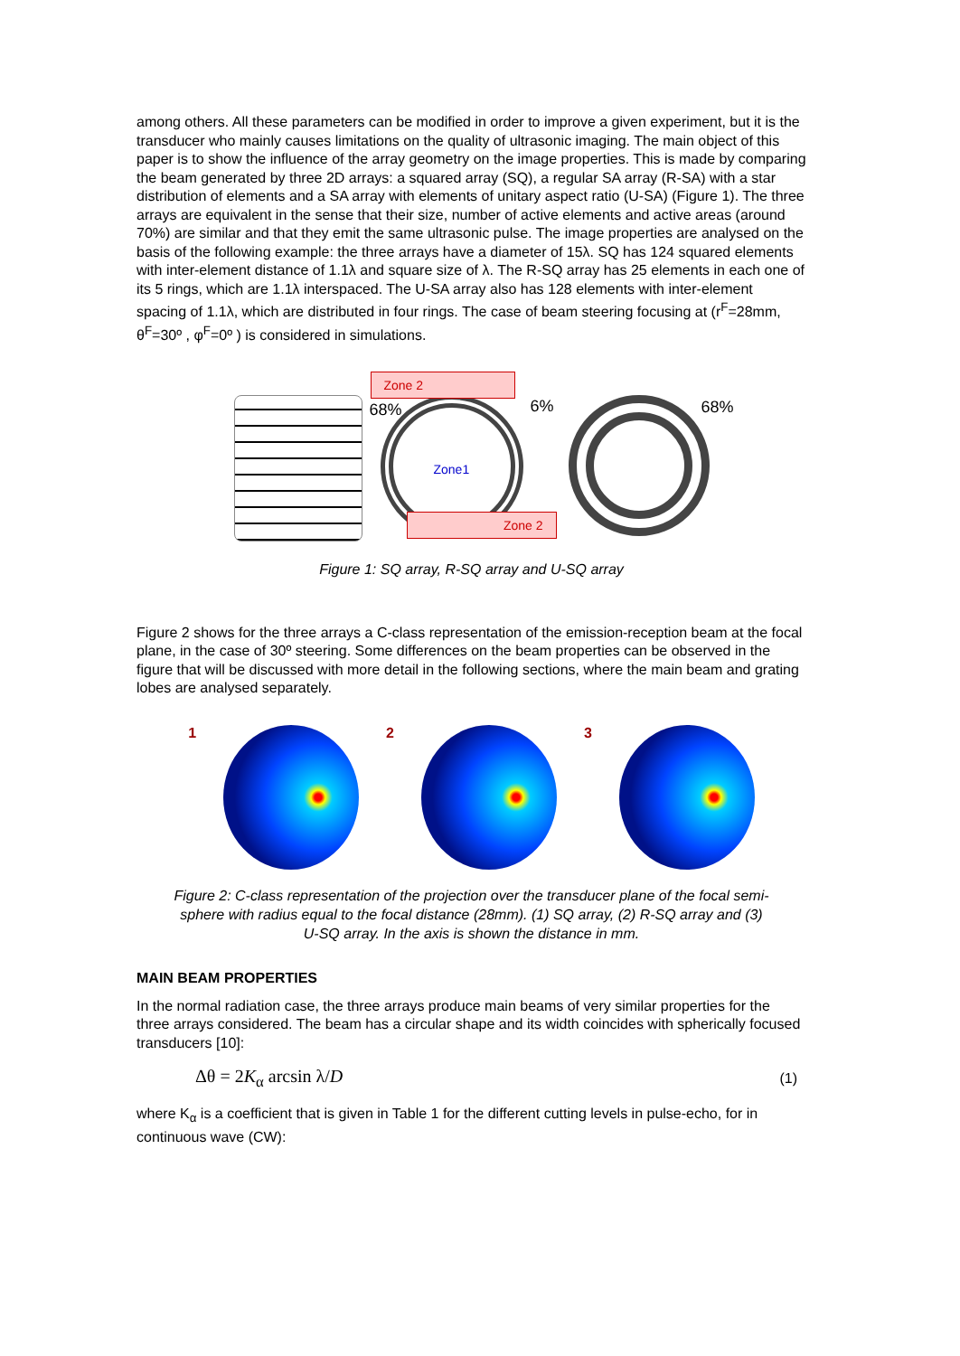among others. All these parameters can be modified in order to improve a given experiment, but it is the transducer who mainly causes limitations on the quality of ultrasonic imaging. The main object of this paper is to show the influence of the array geometry on the image properties. This is made by comparing the beam generated by three 2D arrays: a squared array (SQ), a regular SA array (R-SA) with a star distribution of elements and a SA array with elements of unitary aspect ratio (U-SA) (Figure 1). The three arrays are equivalent in the sense that their size, number of active elements and active areas (around 70%) are similar and that they emit the same ultrasonic pulse. The image properties are analysed on the basis of the following example: the three arrays have a diameter of 15λ. SQ has 124 squared elements with inter-element distance of 1.1λ and square size of λ. The R-SQ array has 25 elements in each one of its 5 rings, which are 1.1λ interspaced. The U-SA array also has 128 elements with inter-element spacing of 1.1λ, which are distributed in four rings. The case of beam steering focusing at (r<sup>F</sup>=28mm, θ<sup>F</sup>=30º , φ<sup>F</sup>=0º ) is considered in simulations.
68%
Zone 2
Zone1
Zone 2
6%
68%
Figure 1: SQ array, R-SQ array and U-SQ array
Figure 2 shows for the three arrays a C-class representation of the emission-reception beam at the focal plane, in the case of 30º steering. Some differences on the beam properties can be observed in the figure that will be discussed with more detail in the following sections, where the main beam and grating lobes are analysed separately.
1 2 3
Figure 2: C-class representation of the projection over the transducer plane of the focal semi-sphere with radius equal to the focal distance (28mm). (1) SQ array, (2) R-SQ array and (3) U-SQ array. In the axis is shown the distance in mm.
MAIN BEAM PROPERTIES
In the normal radiation case, the three arrays produce main beams of very similar properties for the three arrays considered. The beam has a circular shape and its width coincides with spherically focused transducers [10]:
Δθ = 2K<sub>α</sub> arcsin λ/D
(1)
where K<sub>α</sub> is a coefficient that is given in Table 1 for the different cutting levels in pulse-echo, for in continuous wave (CW):